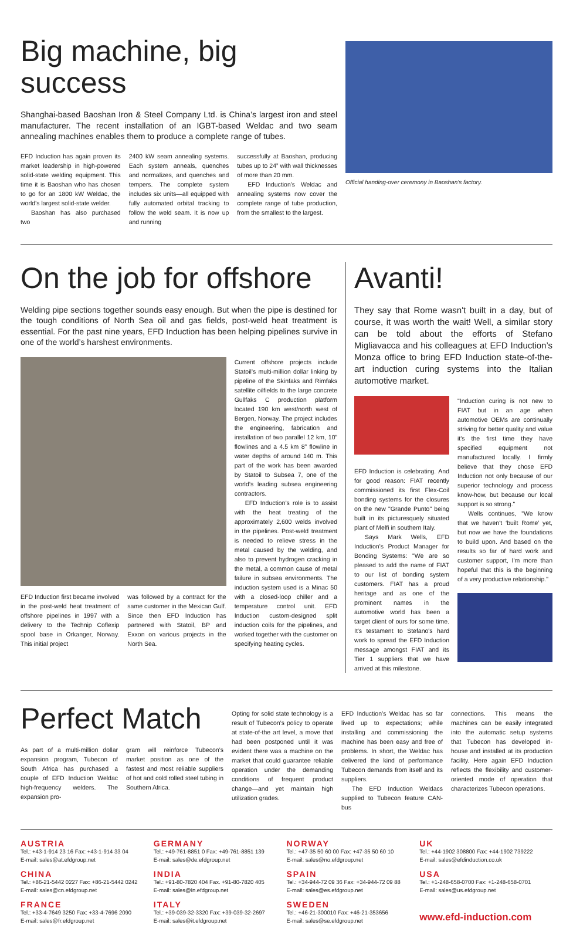Big machine, big success
Shanghai-based Baoshan Iron & Steel Company Ltd. is China’s largest iron and steel manufacturer. The recent installation of an IGBT-based Weldac and two seam annealing machines enables them to produce a complete range of tubes.
EFD Induction has again proven its market leadership in high-powered solid-state welding equipment. This time it is Baoshan who has chosen to go for an 1800 kW Weldac, the world’s largest solid-state welder.
Baoshan has also purchased two
2400 kW seam annealing systems. Each system anneals, quenches and normalizes, and quenches and tempers. The complete system includes six units—all equipped with fully automated orbital tracking to follow the weld seam. It is now up and running
successfully at Baoshan, producing tubes up to 24” with wall thicknesses of more than 20 mm.
EFD Induction’s Weldac and annealing systems now cover the complete range of tube production, from the smallest to the largest.
Official handing-over ceremony in Baoshan's factory.
On the job for offshore
Welding pipe sections together sounds easy enough. But when the pipe is destined for the tough conditions of North Sea oil and gas fields, post-weld heat treatment is essential. For the past nine years, EFD Induction has been helping pipelines survive in one of the world’s harshest environments.
EFD Induction first became involved in the post-weld heat treatment of offshore pipelines in 1997 with a delivery to the Technip Coflexip spool base in Orkanger, Norway. This initial project
was followed by a contract for the same customer in the Mexican Gulf. Since then EFD Induction has partnered with Statoil, BP and Exxon on various projects in the North Sea.
Current offshore projects include Statoil’s multi-million dollar linking by pipeline of the Skinfaks and Rimfaks satellite oilfields to the large concrete Gullfaks C production platform located 190 km west/north west of Bergen, Norway. The project includes the engineering, fabrication and installation of two parallel 12 km, 10” flowlines and a 4.5 km 8” flowline in water depths of around 140 m. This part of the work has been awarded by Statoil to Subsea 7, one of the world’s leading subsea engineering contractors.
EFD Induction’s role is to assist with the heat treating of the approximately 2,600 welds involved in the pipelines. Post-weld treatment is needed to relieve stress in the metal caused by the welding, and also to prevent hydrogen cracking in the metal, a common cause of metal failure in subsea environments. The induction system used is a Minac 50 with a closed-loop chiller and a temperature control unit. EFD Induction custom-designed split induction coils for the pipelines, and worked together with the customer on specifying heating cycles.
Avanti!
They say that Rome wasn't built in a day, but of course, it was worth the wait! Well, a similar story can be told about the efforts of Stefano Migliavacca and his colleagues at EFD Induction’s Monza office to bring EFD Induction state-of-the-art induction curing systems into the Italian automotive market.
EFD Induction is celebrating. And for good reason: FIAT recently commissioned its first Flex-Coil bonding systems for the closures on the new "Grande Punto" being built in its picturesquely situated plant of Melfi in southern Italy.
Says Mark Wells, EFD Induction’s Product Manager for Bonding Systems: "We are so pleased to add the name of FIAT to our list of bonding system customers. FIAT has a proud heritage and as one of the prominent names in the automotive world has been a target client of ours for some time. It's testament to Stefano's hard work to spread the EFD Induction message amongst FIAT and its Tier 1 suppliers that we have arrived at this milestone.
"Induction curing is not new to FIAT but in an age when automotive OEMs are continually striving for better quality and value it's the first time they have specified equipment not manufactured locally. I firmly believe that they chose EFD Induction not only because of our superior technology and process know-how, but because our local support is so strong."
Wells continues, "We know that we haven't ‘built Rome’ yet, but now we have the foundations to build upon. And based on the results so far of hard work and customer support, I'm more than hopeful that this is the beginning of a very productive relationship."
Perfect Match
As part of a multi-million dollar expansion program, Tubecon of South Africa has purchased a couple of EFD Induction Weldac high-frequency welders. The expansion pro-
gram will reinforce Tubecon’s market position as one of the fastest and most reliable suppliers of hot and cold rolled steel tubing in Southern Africa.
Opting for solid state technology is a result of Tubecon’s policy to operate at state-of-the art level, a move that had been postponed until it was evident there was a machine on the market that could guarantee reliable operation under the demanding conditions of frequent product change—and yet maintain high utilization grades.
EFD Induction’s Weldac has so far lived up to expectations; while installing and commissioning the machine has been easy and free of problems. In short, the Weldac has delivered the kind of performance Tubecon demands from itself and its suppliers.
The EFD Induction Weldacs supplied to Tubecon feature CAN-bus
connections. This means the machines can be easily integrated into the automatic setup systems that Tubecon has developed in-house and installed at its production facility. Here again EFD Induction reflects the flexibility and customer-oriented mode of operation that characterizes Tubecon operations.
AUSTRIA
Tel.: +43-1-914 23 16 Fax: +43-1-914 33 04
E-mail: sales@at.efdgroup.net
GERMANY
Tel.: +49-761-8851 0 Fax: +49-761-8851 139
E-mail: sales@de.efdgroup.net
NORWAY
Tel.: +47-35 50 60 00 Fax: +47-35 50 60 10
E-mail: sales@no.efdgroup.net
UK
Tel.: +44-1902 308800 Fax: +44-1902 739222
E-mail: sales@efdinduction.co.uk
CHINA
Tel.: +86-21-5442 0227 Fax: +86-21-5442 0242
E-mail: sales@cn.efdgroup.net
INDIA
Tel.: +91-80-7820 404 Fax. +91-80-7820 405
E-mail: sales@in.efdgroup.net
SPAIN
Tel.: +34-944-72 09 36 Fax: +34-944-72 09 88
E-mail: sales@es.efdgroup.net
USA
Tel.: +1-248-658-0700 Fax: +1-248-658-0701
E-mail: sales@us.efdgroup.net
FRANCE
Tel.: +33-4-7649 3250 Fax: +33-4-7696 2090
E-mail: sales@fr.efdgroup.net
ITALY
Tel.: +39-039-32-3320 Fax: +39-039-32-2697
E-mail: sales@it.efdgroup.net
SWEDEN
Tel.: +46-21-300010 Fax: +46-21-353656
E-mail: sales@se.efdgroup.net
www.efd-induction.com